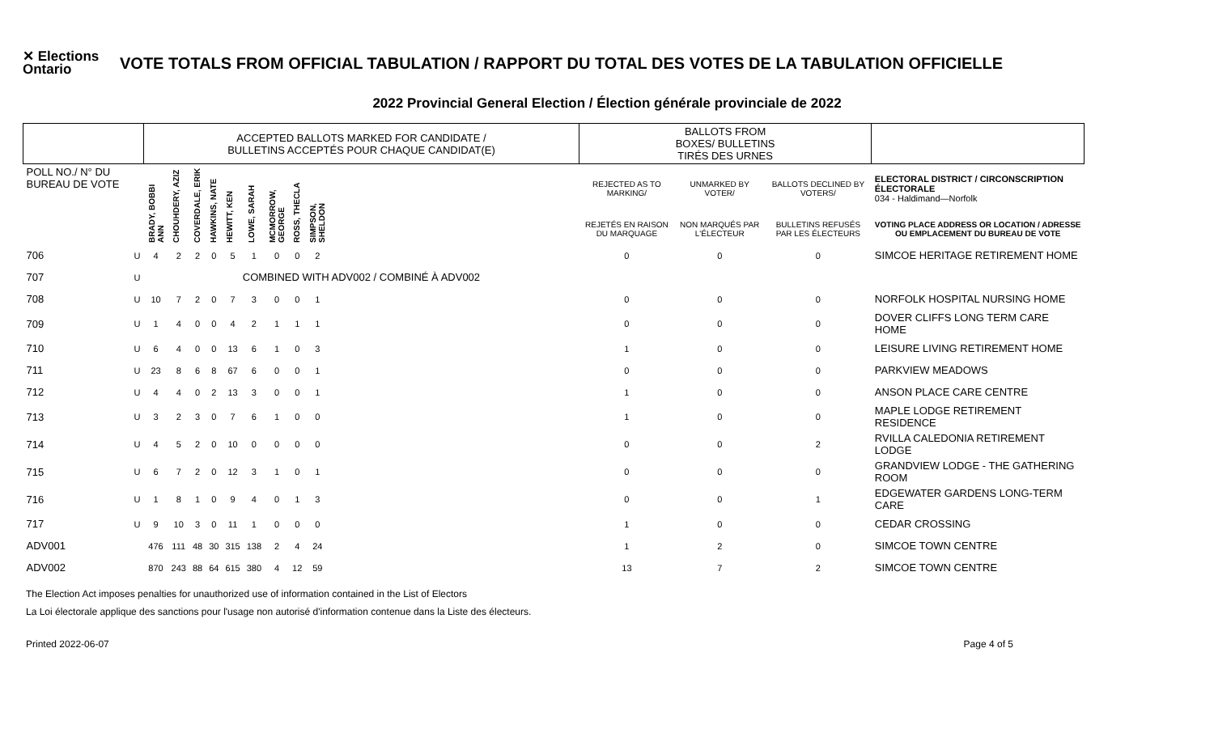✕ Elections Ontario
VOTE TOTALS FROM OFFICIAL TABULATION / RAPPORT DU TOTAL DES VOTES DE LA TABULATION OFFICIELLE
2022 Provincial General Election / Élection générale provinciale de 2022
| | | ACCEPTED BALLOTS MARKED FOR CANDIDATE / BULLETINS ACCEPTÉS POUR CHAQUE CANDIDAT(E) | | | | | | | | | | BALLOTS FROM BOXES/ BULLETINS TIRÉS DES URNES | | | |
| --- | --- | --- | --- | --- | --- | --- | --- | --- | --- | --- | --- | --- | --- | --- | --- |
| POLL NO./ N° DU BUREAU DE VOTE | | BRADY, BOBBI ANN | CHOUHDERY, AZIZ | COVERDALE, ERIK | HAWKINS, NATE | HEWITT, KEN | LOWE, SARAH | MCMORROW, GEORGE | ROSS, THECLA | SIMPSON, SHELDON | | REJECTED AS TO MARKING/ | UNMARKED BY VOTER/ | BALLOTS DECLINED BY VOTERS/ | ELECTORAL DISTRICT / CIRCONSCRIPTION ÉLECTORALE 034 - Haldimand—Norfolk |
| | | | | | | | | | | | | REJETÉS EN RAISON DU MARQUAGE | NON MARQUÉS PAR L'ÉLECTEUR | BULLETINS REFUSÉS PAR LES ÉLECTEURS | VOTING PLACE ADDRESS OR LOCATION / ADRESSE OU EMPLACEMENT DU BUREAU DE VOTE |
| 706 | U | 4 | 2 | 2 | 0 | 5 | 1 | 0 | 0 | 2 | | 0 | 0 | 0 | SIMCOE HERITAGE RETIREMENT HOME |
| 707 | U | COMBINED WITH ADV002 / COMBINÉ À ADV002 | | | | | | | | | | | | | |
| 708 | U | 10 | 7 | 2 | 0 | 7 | 3 | 0 | 0 | 1 | | 0 | 0 | 0 | NORFOLK HOSPITAL NURSING HOME |
| 709 | U | 1 | 4 | 0 | 0 | 4 | 2 | 1 | 1 | 1 | | 0 | 0 | 0 | DOVER CLIFFS LONG TERM CARE HOME |
| 710 | U | 6 | 4 | 0 | 0 | 13 | 6 | 1 | 0 | 3 | | 1 | 0 | 0 | LEISURE LIVING RETIREMENT HOME |
| 711 | U | 23 | 8 | 6 | 8 | 67 | 6 | 0 | 0 | 1 | | 0 | 0 | 0 | PARKVIEW MEADOWS |
| 712 | U | 4 | 4 | 0 | 2 | 13 | 3 | 0 | 0 | 1 | | 1 | 0 | 0 | ANSON PLACE CARE CENTRE |
| 713 | U | 3 | 2 | 3 | 0 | 7 | 6 | 1 | 0 | 0 | | 1 | 0 | 0 | MAPLE LODGE RETIREMENT RESIDENCE |
| 714 | U | 4 | 5 | 2 | 0 | 10 | 0 | 0 | 0 | 0 | | 0 | 0 | 2 | RVILLA CALEDONIA RETIREMENT LODGE |
| 715 | U | 6 | 7 | 2 | 0 | 12 | 3 | 1 | 0 | 1 | | 0 | 0 | 0 | GRANDVIEW LODGE - THE GATHERING ROOM |
| 716 | U | 1 | 8 | 1 | 0 | 9 | 4 | 0 | 1 | 3 | | 0 | 0 | 1 | EDGEWATER GARDENS LONG-TERM CARE |
| 717 | U | 9 | 10 | 3 | 0 | 11 | 1 | 0 | 0 | 0 | | 1 | 0 | 0 | CEDAR CROSSING |
| ADV001 | | 476 | 111 | 48 | 30 | 315 | 138 | 2 | 4 | 24 | | 1 | 2 | 0 | SIMCOE TOWN CENTRE |
| ADV002 | | 870 | 243 | 88 | 64 | 615 | 380 | 4 | 12 | 59 | | 13 | 7 | 2 | SIMCOE TOWN CENTRE |
The Election Act imposes penalties for unauthorized use of information contained in the List of Electors
La Loi électorale applique des sanctions pour l'usage non autorisé d'information contenue dans la Liste des électeurs.
Printed 2022-06-07 Page 4 of 5